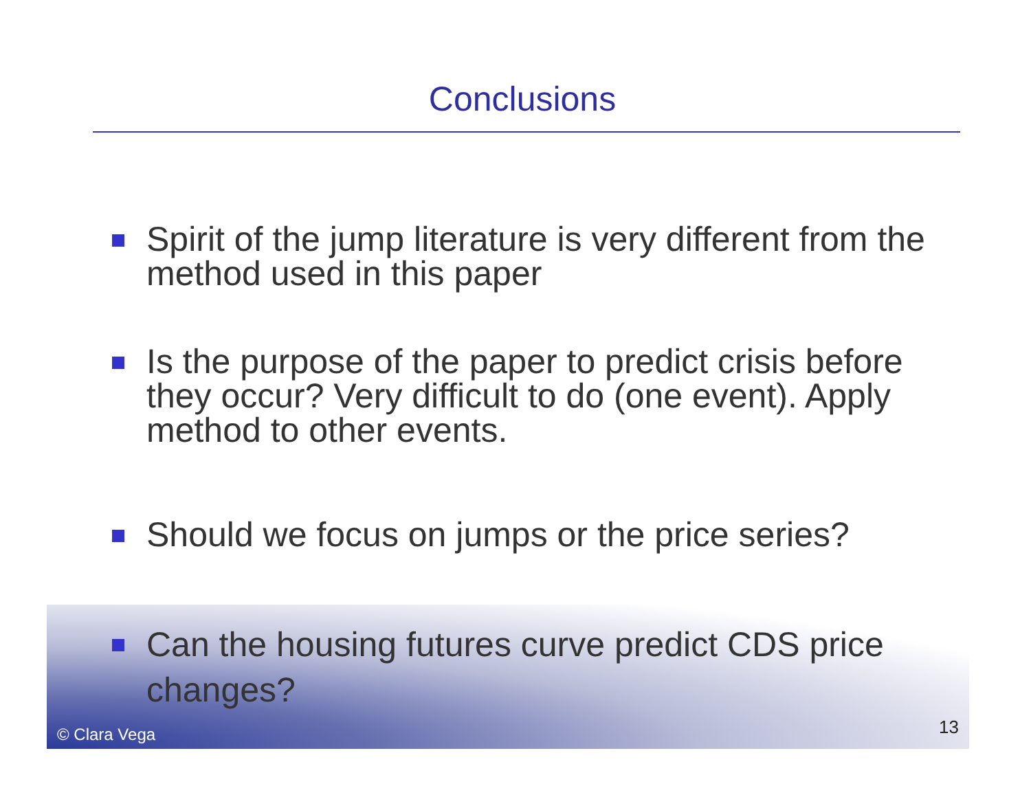Conclusions
Spirit of the jump literature is very different from the method used in this paper
Is the purpose of the paper to predict crisis before they occur? Very difficult to do (one event). Apply method to other events.
Should we focus on jumps or the price series?
Can the housing futures curve predict CDS price changes?
© Clara Vega 13